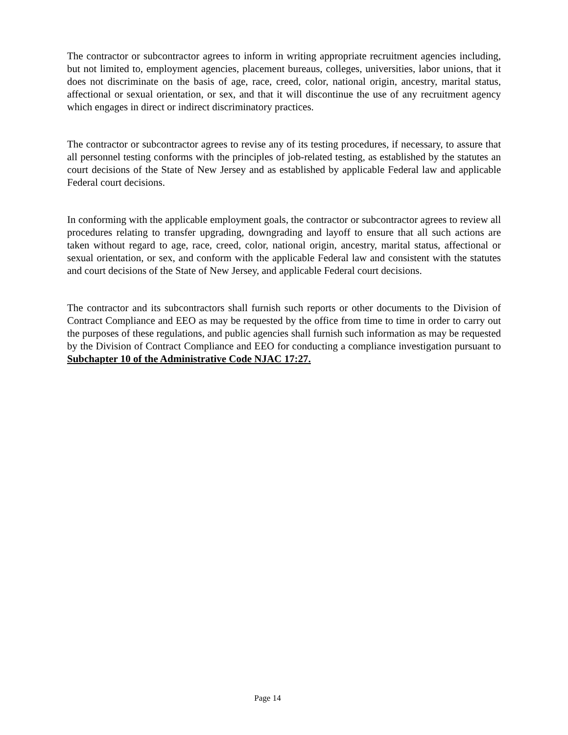The contractor or subcontractor agrees to inform in writing appropriate recruitment agencies including, but not limited to, employment agencies, placement bureaus, colleges, universities, labor unions, that it does not discriminate on the basis of age, race, creed, color, national origin, ancestry, marital status, affectional or sexual orientation, or sex, and that it will discontinue the use of any recruitment agency which engages in direct or indirect discriminatory practices.
The contractor or subcontractor agrees to revise any of its testing procedures, if necessary, to assure that all personnel testing conforms with the principles of job-related testing, as established by the statutes an court decisions of the State of New Jersey and as established by applicable Federal law and applicable Federal court decisions.
In conforming with the applicable employment goals, the contractor or subcontractor agrees to review all procedures relating to transfer upgrading, downgrading and layoff to ensure that all such actions are taken without regard to age, race, creed, color, national origin, ancestry, marital status, affectional or sexual orientation, or sex, and conform with the applicable Federal law and consistent with the statutes and court decisions of the State of New Jersey, and applicable Federal court decisions.
The contractor and its subcontractors shall furnish such reports or other documents to the Division of Contract Compliance and EEO as may be requested by the office from time to time in order to carry out the purposes of these regulations, and public agencies shall furnish such information as may be requested by the Division of Contract Compliance and EEO for conducting a compliance investigation pursuant to Subchapter 10 of the Administrative Code NJAC 17:27.
Page 14